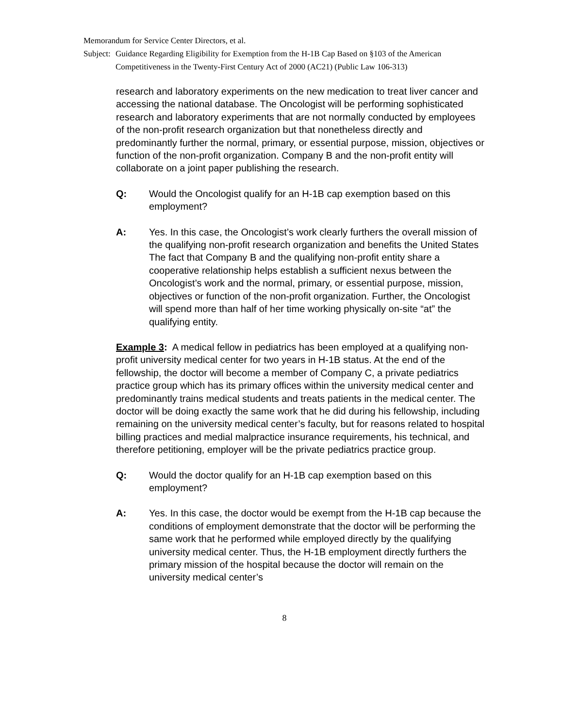Memorandum for Service Center Directors, et al.
Subject: Guidance Regarding Eligibility for Exemption from the H-1B Cap Based on §103 of the American Competitiveness in the Twenty-First Century Act of 2000 (AC21) (Public Law 106-313)
research and laboratory experiments on the new medication to treat liver cancer and accessing the national database. The Oncologist will be performing sophisticated research and laboratory experiments that are not normally conducted by employees of the non-profit research organization but that nonetheless directly and predominantly further the normal, primary, or essential purpose, mission, objectives or function of the non-profit organization. Company B and the non-profit entity will collaborate on a joint paper publishing the research.
Q: Would the Oncologist qualify for an H-1B cap exemption based on this employment?
A: Yes. In this case, the Oncologist’s work clearly furthers the overall mission of the qualifying non-profit research organization and benefits the United States The fact that Company B and the qualifying non-profit entity share a cooperative relationship helps establish a sufficient nexus between the Oncologist’s work and the normal, primary, or essential purpose, mission, objectives or function of the non-profit organization. Further, the Oncologist will spend more than half of her time working physically on-site “at” the qualifying entity.
Example 3: A medical fellow in pediatrics has been employed at a qualifying non-profit university medical center for two years in H-1B status. At the end of the fellowship, the doctor will become a member of Company C, a private pediatrics practice group which has its primary offices within the university medical center and predominantly trains medical students and treats patients in the medical center. The doctor will be doing exactly the same work that he did during his fellowship, including remaining on the university medical center’s faculty, but for reasons related to hospital billing practices and medial malpractice insurance requirements, his technical, and therefore petitioning, employer will be the private pediatrics practice group.
Q: Would the doctor qualify for an H-1B cap exemption based on this employment?
A: Yes. In this case, the doctor would be exempt from the H-1B cap because the conditions of employment demonstrate that the doctor will be performing the same work that he performed while employed directly by the qualifying university medical center. Thus, the H-1B employment directly furthers the primary mission of the hospital because the doctor will remain on the university medical center’s
8